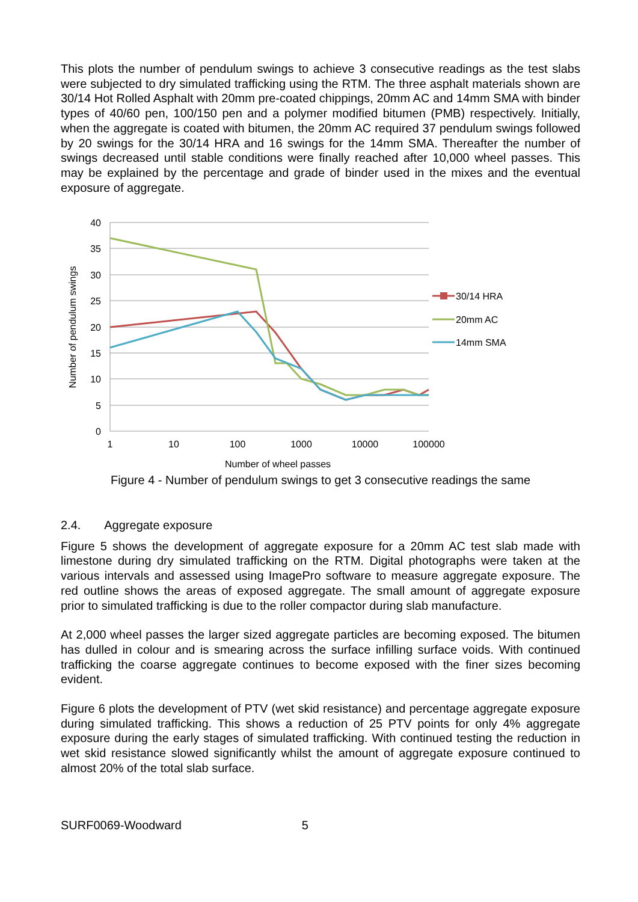This plots the number of pendulum swings to achieve 3 consecutive readings as the test slabs were subjected to dry simulated trafficking using the RTM. The three asphalt materials shown are 30/14 Hot Rolled Asphalt with 20mm pre-coated chippings, 20mm AC and 14mm SMA with binder types of 40/60 pen, 100/150 pen and a polymer modified bitumen (PMB) respectively. Initially, when the aggregate is coated with bitumen, the 20mm AC required 37 pendulum swings followed by 20 swings for the 30/14 HRA and 16 swings for the 14mm SMA. Thereafter the number of swings decreased until stable conditions were finally reached after 10,000 wheel passes. This may be explained by the percentage and grade of binder used in the mixes and the eventual exposure of aggregate.
40
35
30
25
20
15
10
5
0
1
10
100
1000
10000
100000
Number of wheel passes
Number of pendulum swings
30/14 HRA
20mm AC
14mm SMA
Figure 4 - Number of pendulum swings to get 3 consecutive readings the same
2.4. Aggregate exposure
Figure 5 shows the development of aggregate exposure for a 20mm AC test slab made with limestone during dry simulated trafficking on the RTM. Digital photographs were taken at the various intervals and assessed using ImagePro software to measure aggregate exposure. The red outline shows the areas of exposed aggregate. The small amount of aggregate exposure prior to simulated trafficking is due to the roller compactor during slab manufacture.
At 2,000 wheel passes the larger sized aggregate particles are becoming exposed. The bitumen has dulled in colour and is smearing across the surface infilling surface voids. With continued trafficking the coarse aggregate continues to become exposed with the finer sizes becoming evident.
Figure 6 plots the development of PTV (wet skid resistance) and percentage aggregate exposure during simulated trafficking. This shows a reduction of 25 PTV points for only 4% aggregate exposure during the early stages of simulated trafficking. With continued testing the reduction in wet skid resistance slowed significantly whilst the amount of aggregate exposure continued to almost 20% of the total slab surface.
SURF0069-Woodward 5